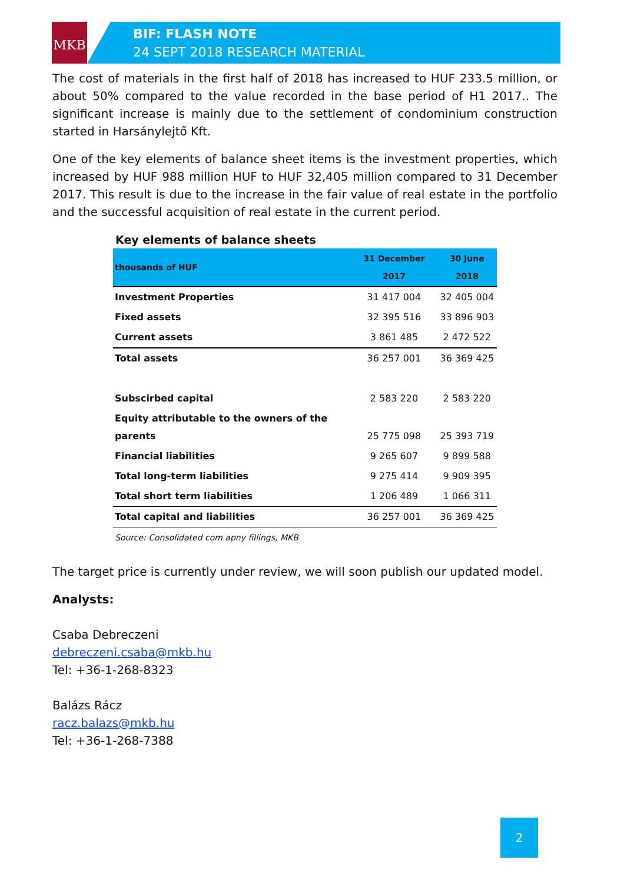MKB
BIF: FLASH NOTE
24 SEPT 2018 RESEARCH MATERIAL
The cost of materials in the first half of 2018 has increased to HUF 233.5 million, or about 50% compared to the value recorded in the base period of H1 2017.. The significant increase is mainly due to the settlement of condominium construction started in Harsánylejtő Kft.
One of the key elements of balance sheet items is the investment properties, which increased by HUF 988 million HUF to HUF 32,405 million compared to 31 December 2017. This result is due to the increase in the fair value of real estate in the portfolio and the successful acquisition of real estate in the current period.
Key elements of balance sheets
| thousands of HUF | 31 December 2017 | 30 June 2018 |
| --- | --- | --- |
| Investment Properties | 31 417 004 | 32 405 004 |
| Fixed assets | 32 395 516 | 33 896 903 |
| Current assets | 3 861 485 | 2 472 522 |
| Total assets | 36 257 001 | 36 369 425 |
| Subscirbed capital | 2 583 220 | 2 583 220 |
| Equity attributable to the owners of the parents | 25 775 098 | 25 393 719 |
| Financial liabilities | 9 265 607 | 9 899 588 |
| Total long-term liabilities | 9 275 414 | 9 909 395 |
| Total short term liabilities | 1 206 489 | 1 066 311 |
| Total capital and liabilities | 36 257 001 | 36 369 425 |
Source: Consolidated com apny fillings, MKB
The target price is currently under review, we will soon publish our updated model.
Analysts:
Csaba Debreczeni
debreczeni.csaba@mkb.hu
Tel: +36-1-268-8323
Balázs Rácz
racz.balazs@mkb.hu
Tel: +36-1-268-7388
2